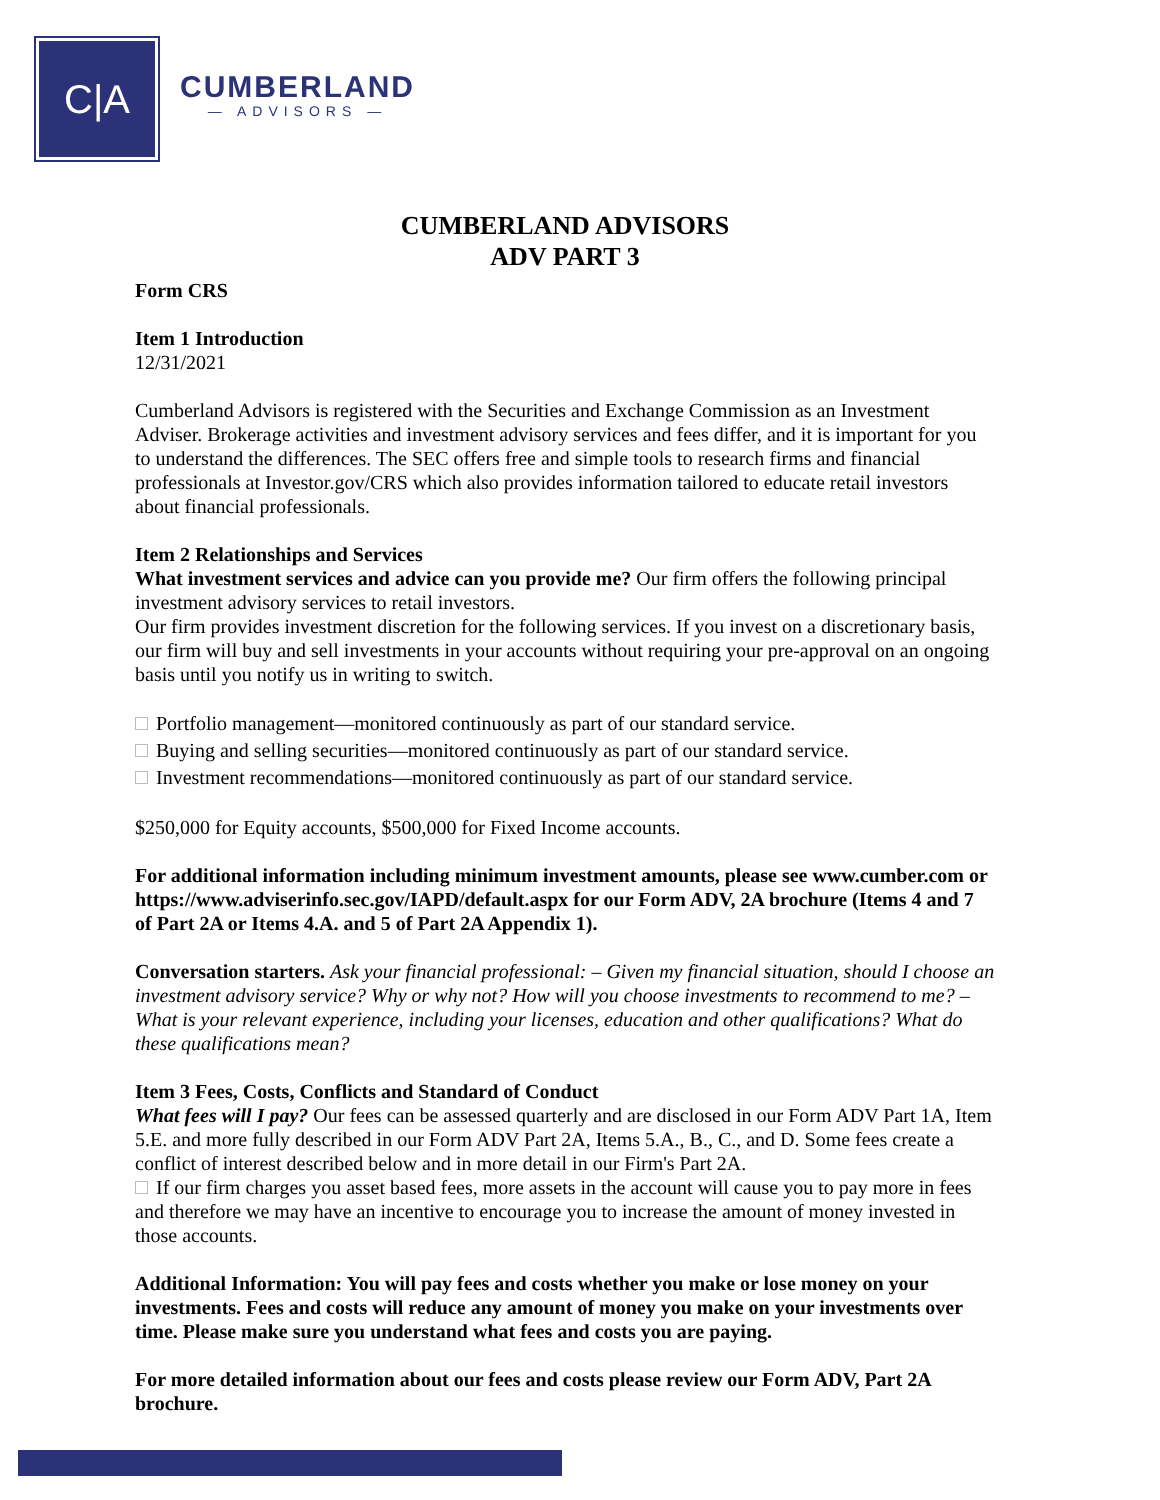C|A
CUMBERLAND
— ADVISORS —
CUMBERLAND ADVISORS
ADV PART 3
Form CRS
Item 1 Introduction
12/31/2021
Cumberland Advisors is registered with the Securities and Exchange Commission as an Investment Adviser. Brokerage activities and investment advisory services and fees differ, and it is important for you to understand the differences. The SEC offers free and simple tools to research firms and financial professionals at Investor.gov/CRS which also provides information tailored to educate retail investors about financial professionals.
Item 2 Relationships and Services
What investment services and advice can you provide me? Our firm offers the following principal investment advisory services to retail investors.
Our firm provides investment discretion for the following services. If you invest on a discretionary basis, our firm will buy and sell investments in your accounts without requiring your pre-approval on an ongoing basis until you notify us in writing to switch.
Portfolio management—monitored continuously as part of our standard service.
Buying and selling securities—monitored continuously as part of our standard service.
Investment recommendations—monitored continuously as part of our standard service.
$250,000 for Equity accounts, $500,000 for Fixed Income accounts.
For additional information including minimum investment amounts, please see www.cumber.com or https://www.adviserinfo.sec.gov/IAPD/default.aspx for our Form ADV, 2A brochure (Items 4 and 7 of Part 2A or Items 4.A. and 5 of Part 2A Appendix 1).
Conversation starters. Ask your financial professional: – Given my financial situation, should I choose an investment advisory service? Why or why not? How will you choose investments to recommend to me? – What is your relevant experience, including your licenses, education and other qualifications? What do these qualifications mean?
Item 3 Fees, Costs, Conflicts and Standard of Conduct
What fees will I pay? Our fees can be assessed quarterly and are disclosed in our Form ADV Part 1A, Item 5.E. and more fully described in our Form ADV Part 2A, Items 5.A., B., C., and D. Some fees create a conflict of interest described below and in more detail in our Firm's Part 2A.
If our firm charges you asset based fees, more assets in the account will cause you to pay more in fees and therefore we may have an incentive to encourage you to increase the amount of money invested in those accounts.
Additional Information: You will pay fees and costs whether you make or lose money on your investments. Fees and costs will reduce any amount of money you make on your investments over time. Please make sure you understand what fees and costs you are paying.
For more detailed information about our fees and costs please review our Form ADV, Part 2A brochure.